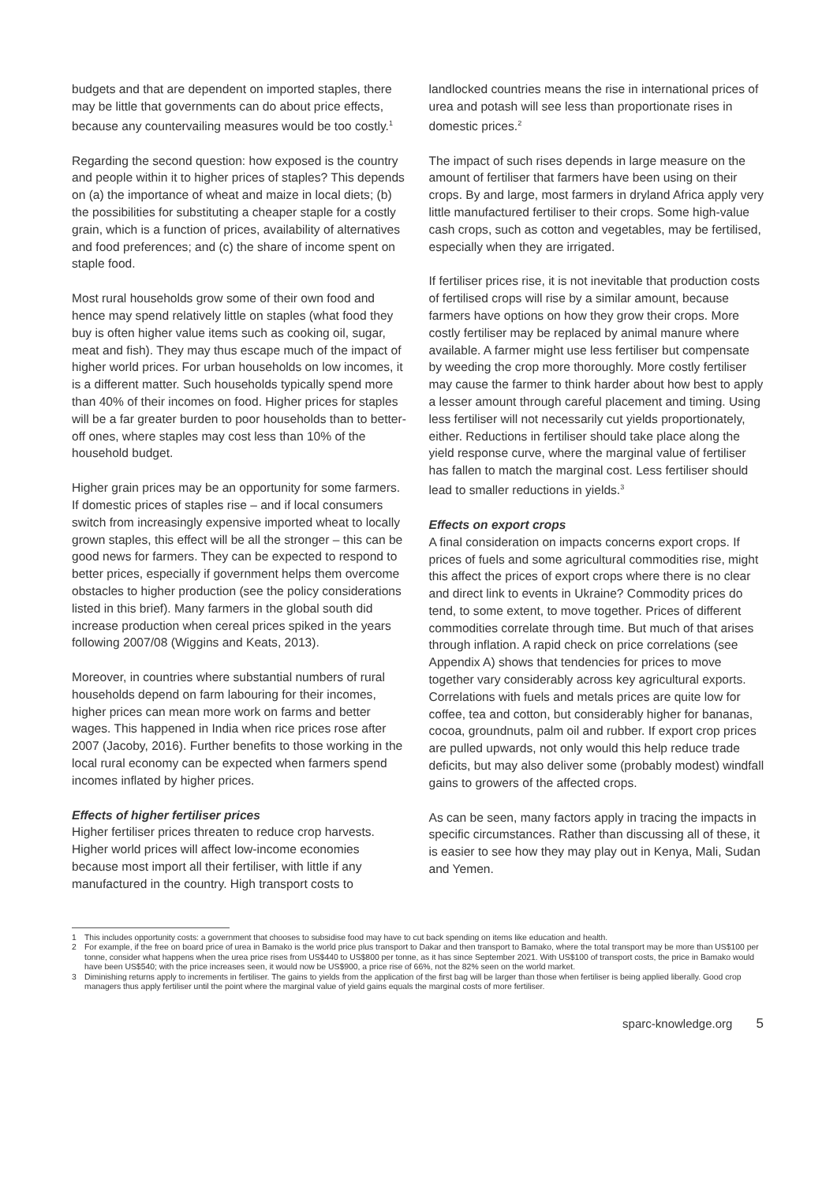budgets and that are dependent on imported staples, there may be little that governments can do about price effects, because any countervailing measures would be too costly.<sup>1</sup>
Regarding the second question: how exposed is the country and people within it to higher prices of staples? This depends on (a) the importance of wheat and maize in local diets; (b) the possibilities for substituting a cheaper staple for a costly grain, which is a function of prices, availability of alternatives and food preferences; and (c) the share of income spent on staple food.
Most rural households grow some of their own food and hence may spend relatively little on staples (what food they buy is often higher value items such as cooking oil, sugar, meat and fish). They may thus escape much of the impact of higher world prices. For urban households on low incomes, it is a different matter. Such households typically spend more than 40% of their incomes on food. Higher prices for staples will be a far greater burden to poor households than to better-off ones, where staples may cost less than 10% of the household budget.
Higher grain prices may be an opportunity for some farmers. If domestic prices of staples rise – and if local consumers switch from increasingly expensive imported wheat to locally grown staples, this effect will be all the stronger – this can be good news for farmers. They can be expected to respond to better prices, especially if government helps them overcome obstacles to higher production (see the policy considerations listed in this brief). Many farmers in the global south did increase production when cereal prices spiked in the years following 2007/08 (Wiggins and Keats, 2013).
Moreover, in countries where substantial numbers of rural households depend on farm labouring for their incomes, higher prices can mean more work on farms and better wages. This happened in India when rice prices rose after 2007 (Jacoby, 2016). Further benefits to those working in the local rural economy can be expected when farmers spend incomes inflated by higher prices.
Effects of higher fertiliser prices
Higher fertiliser prices threaten to reduce crop harvests. Higher world prices will affect low-income economies because most import all their fertiliser, with little if any manufactured in the country. High transport costs to
landlocked countries means the rise in international prices of urea and potash will see less than proportionate rises in domestic prices.<sup>2</sup>
The impact of such rises depends in large measure on the amount of fertiliser that farmers have been using on their crops. By and large, most farmers in dryland Africa apply very little manufactured fertiliser to their crops. Some high-value cash crops, such as cotton and vegetables, may be fertilised, especially when they are irrigated.
If fertiliser prices rise, it is not inevitable that production costs of fertilised crops will rise by a similar amount, because farmers have options on how they grow their crops. More costly fertiliser may be replaced by animal manure where available. A farmer might use less fertiliser but compensate by weeding the crop more thoroughly. More costly fertiliser may cause the farmer to think harder about how best to apply a lesser amount through careful placement and timing. Using less fertiliser will not necessarily cut yields proportionately, either. Reductions in fertiliser should take place along the yield response curve, where the marginal value of fertiliser has fallen to match the marginal cost. Less fertiliser should lead to smaller reductions in yields.<sup>3</sup>
Effects on export crops
A final consideration on impacts concerns export crops. If prices of fuels and some agricultural commodities rise, might this affect the prices of export crops where there is no clear and direct link to events in Ukraine? Commodity prices do tend, to some extent, to move together. Prices of different commodities correlate through time. But much of that arises through inflation. A rapid check on price correlations (see Appendix A) shows that tendencies for prices to move together vary considerably across key agricultural exports. Correlations with fuels and metals prices are quite low for coffee, tea and cotton, but considerably higher for bananas, cocoa, groundnuts, palm oil and rubber. If export crop prices are pulled upwards, not only would this help reduce trade deficits, but may also deliver some (probably modest) windfall gains to growers of the affected crops.
As can be seen, many factors apply in tracing the impacts in specific circumstances. Rather than discussing all of these, it is easier to see how they may play out in Kenya, Mali, Sudan and Yemen.
1 This includes opportunity costs: a government that chooses to subsidise food may have to cut back spending on items like education and health.
2 For example, if the free on board price of urea in Bamako is the world price plus transport to Dakar and then transport to Bamako, where the total transport may be more than US$100 per tonne, consider what happens when the urea price rises from US$440 to US$800 per tonne, as it has since September 2021. With US$100 of transport costs, the price in Bamako would have been US$540; with the price increases seen, it would now be US$900, a price rise of 66%, not the 82% seen on the world market.
3 Diminishing returns apply to increments in fertiliser. The gains to yields from the application of the first bag will be larger than those when fertiliser is being applied liberally. Good crop managers thus apply fertiliser until the point where the marginal value of yield gains equals the marginal costs of more fertiliser.
sparc-knowledge.org 5